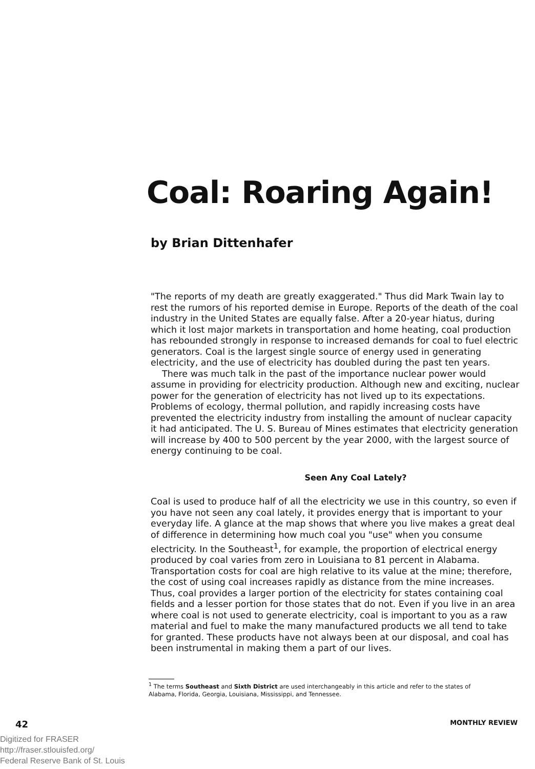Coal: Roaring Again!
by Brian Dittenhafer
"The reports of my death are greatly exaggerated." Thus did Mark Twain lay to rest the rumors of his reported demise in Europe. Reports of the death of the coal industry in the United States are equally false. After a 20-year hiatus, during which it lost major markets in transportation and home heating, coal production has rebounded strongly in response to increased demands for coal to fuel electric generators. Coal is the largest single source of energy used in generating electricity, and the use of electricity has doubled during the past ten years.
There was much talk in the past of the importance nuclear power would assume in providing for electricity production. Although new and exciting, nuclear power for the generation of electricity has not lived up to its expectations. Problems of ecology, thermal pollution, and rapidly increasing costs have prevented the electricity industry from installing the amount of nuclear capacity it had anticipated. The U. S. Bureau of Mines estimates that electricity generation will increase by 400 to 500 percent by the year 2000, with the largest source of energy continuing to be coal.
Seen Any Coal Lately?
Coal is used to produce half of all the electricity we use in this country, so even if you have not seen any coal lately, it provides energy that is important to your everyday life. A glance at the map shows that where you live makes a great deal of difference in determining how much coal you "use" when you consume electricity. In the Southeast<sup>1</sup>, for example, the proportion of electrical energy produced by coal varies from zero in Louisiana to 81 percent in Alabama. Transportation costs for coal are high relative to its value at the mine; therefore, the cost of using coal increases rapidly as distance from the mine increases. Thus, coal provides a larger portion of the electricity for states containing coal fields and a lesser portion for those states that do not. Even if you live in an area where coal is not used to generate electricity, coal is important to you as a raw material and fuel to make the many manufactured products we all tend to take for granted. These products have not always been at our disposal, and coal has been instrumental in making them a part of our lives.
<sup>1</sup> The terms Southeast and Sixth District are used interchangeably in this article and refer to the states of Alabama, Florida, Georgia, Louisiana, Mississippi, and Tennessee.
42 MONTHLY REVIEW
Digitized for FRASER
http://fraser.stlouisfed.org/
Federal Reserve Bank of St. Louis